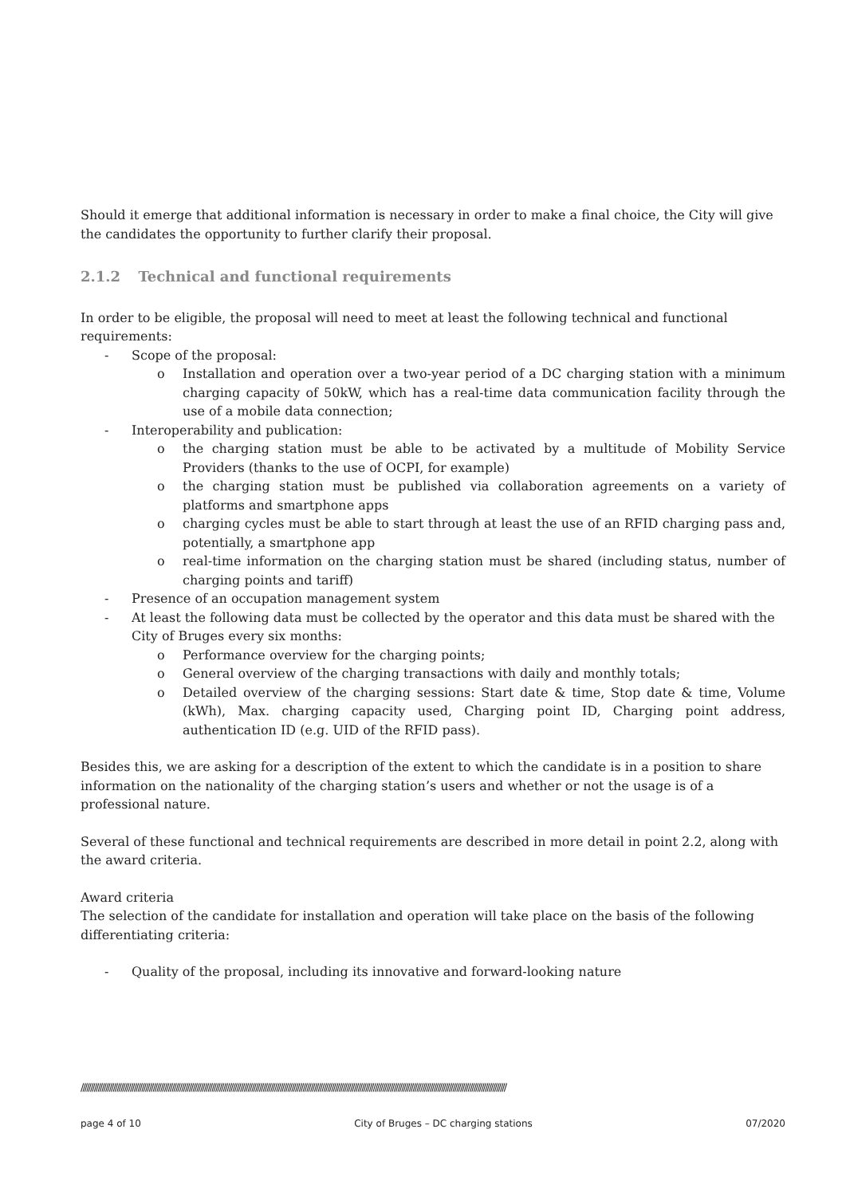Should it emerge that additional information is necessary in order to make a final choice, the City will give the candidates the opportunity to further clarify their proposal.
2.1.2 Technical and functional requirements
In order to be eligible, the proposal will need to meet at least the following technical and functional requirements:
- Scope of the proposal:
o Installation and operation over a two-year period of a DC charging station with a minimum charging capacity of 50kW, which has a real-time data communication facility through the use of a mobile data connection;
- Interoperability and publication:
o the charging station must be able to be activated by a multitude of Mobility Service Providers (thanks to the use of OCPI, for example)
o the charging station must be published via collaboration agreements on a variety of platforms and smartphone apps
o charging cycles must be able to start through at least the use of an RFID charging pass and, potentially, a smartphone app
o real-time information on the charging station must be shared (including status, number of charging points and tariff)
- Presence of an occupation management system
- At least the following data must be collected by the operator and this data must be shared with the City of Bruges every six months:
o Performance overview for the charging points;
o General overview of the charging transactions with daily and monthly totals;
o Detailed overview of the charging sessions: Start date & time, Stop date & time, Volume (kWh), Max. charging capacity used, Charging point ID, Charging point address, authentication ID (e.g. UID of the RFID pass).
Besides this, we are asking for a description of the extent to which the candidate is in a position to share information on the nationality of the charging station’s users and whether or not the usage is of a professional nature.
Several of these functional and technical requirements are described in more detail in point 2.2, along with the award criteria.
Award criteria
The selection of the candidate for installation and operation will take place on the basis of the following differentiating criteria:
- Quality of the proposal, including its innovative and forward-looking nature
////////////////////////////////////////////////////////////////////////////////////////////////////////////////////////////////////////////////////////////////////////////////////////////////////////////////////////////////
page 4 of 10 City of Bruges – DC charging stations 07/2020